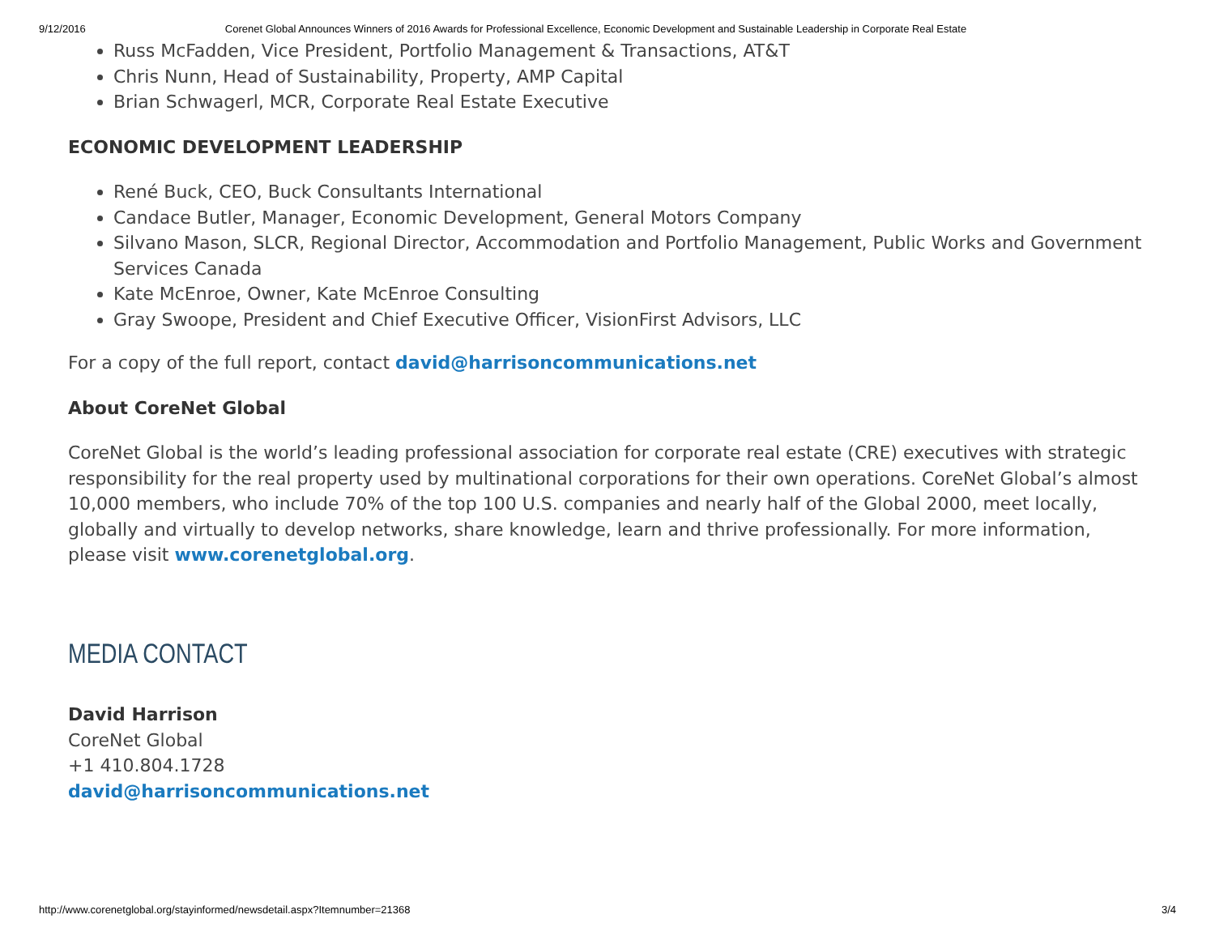9/12/2016 Corenet Global Announces Winners of 2016 Awards for Professional Excellence, Economic Development and Sustainable Leadership in Corporate Real Estate
Russ McFadden, Vice President, Portfolio Management & Transactions, AT&T
Chris Nunn, Head of Sustainability, Property, AMP Capital
Brian Schwagerl, MCR, Corporate Real Estate Executive
ECONOMIC DEVELOPMENT LEADERSHIP
René Buck, CEO, Buck Consultants International
Candace Butler, Manager, Economic Development, General Motors Company
Silvano Mason, SLCR, Regional Director, Accommodation and Portfolio Management, Public Works and Government Services Canada
Kate McEnroe, Owner, Kate McEnroe Consulting
Gray Swoope, President and Chief Executive Officer, VisionFirst Advisors, LLC
For a copy of the full report, contact david@harrisoncommunications.net
About CoreNet Global
CoreNet Global is the world’s leading professional association for corporate real estate (CRE) executives with strategic responsibility for the real property used by multinational corporations for their own operations. CoreNet Global’s almost 10,000 members, who include 70% of the top 100 U.S. companies and nearly half of the Global 2000, meet locally, globally and virtually to develop networks, share knowledge, learn and thrive professionally. For more information, please visit www.corenetglobal.org.
MEDIA CONTACT
David Harrison
CoreNet Global
+1 410.804.1728
david@harrisoncommunications.net
http://www.corenetglobal.org/stayinformed/newsdetail.aspx?Itemnumber=21368 3/4